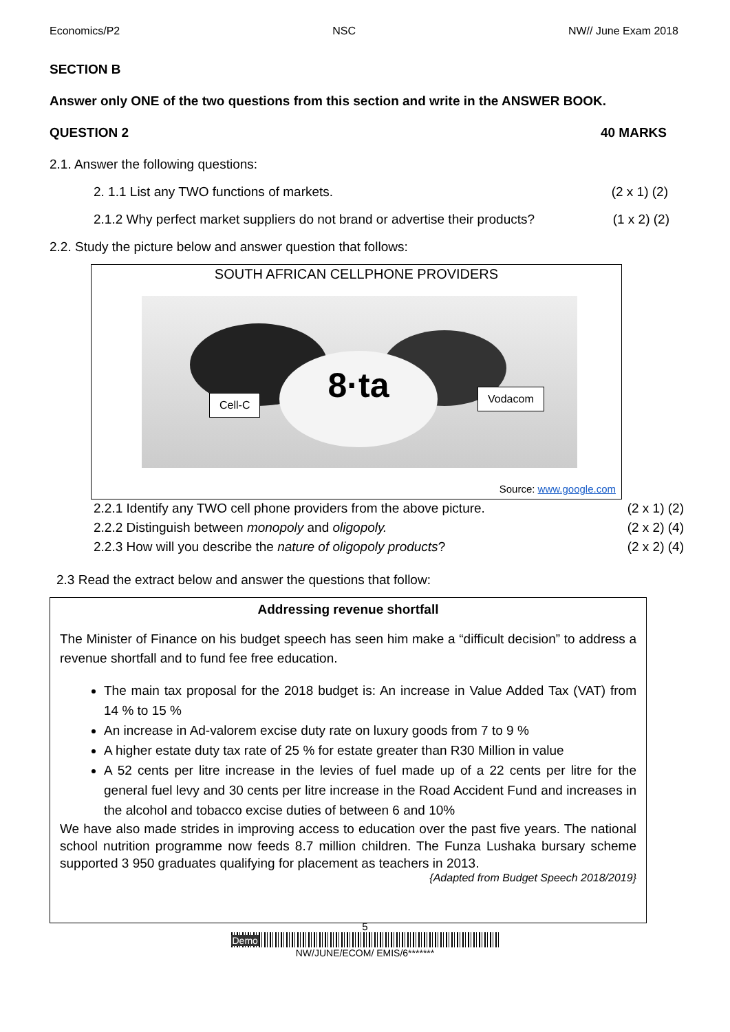Economics/P2 NSC NW// June Exam 2018
SECTION B
Answer only ONE of the two questions from this section and write in the ANSWER BOOK.
QUESTION 2 40 MARKS
2.1. Answer the following questions:
2. 1.1 List any TWO functions of markets. (2 x 1) (2)
2.1.2 Why perfect market suppliers do not brand or advertise their products? (1 x 2) (2)
2.2. Study the picture below and answer question that follows:
SOUTH AFRICAN CELLPHONE PROVIDERS
8·ta
Cell-C Vodacom
Source: www.google.com
2.2.1 Identify any TWO cell phone providers from the above picture. (2 x 1) (2)
2.2.2 Distinguish between monopoly and oligopoly. (2 x 2) (4)
2.2.3 How will you describe the nature of oligopoly products? (2 x 2) (4)
2.3 Read the extract below and answer the questions that follow:
Addressing revenue shortfall
The Minister of Finance on his budget speech has seen him make a “difficult decision” to address a revenue shortfall and to fund fee free education.
The main tax proposal for the 2018 budget is: An increase in Value Added Tax (VAT) from 14 % to 15 %
An increase in Ad-valorem excise duty rate on luxury goods from 7 to 9 %
A higher estate duty tax rate of 25 % for estate greater than R30 Million in value
A 52 cents per litre increase in the levies of fuel made up of a 22 cents per litre for the general fuel levy and 30 cents per litre increase in the Road Accident Fund and increases in the alcohol and tobacco excise duties of between 6 and 10%
We have also made strides in improving access to education over the past five years. The national school nutrition programme now feeds 8.7 million children. The Funza Lushaka bursary scheme supported 3 950 graduates qualifying for placement as teachers in 2013.
{Adapted from Budget Speech 2018/2019}
5
Demo
NW/JUNE/ECOM/ EMIS/6*******